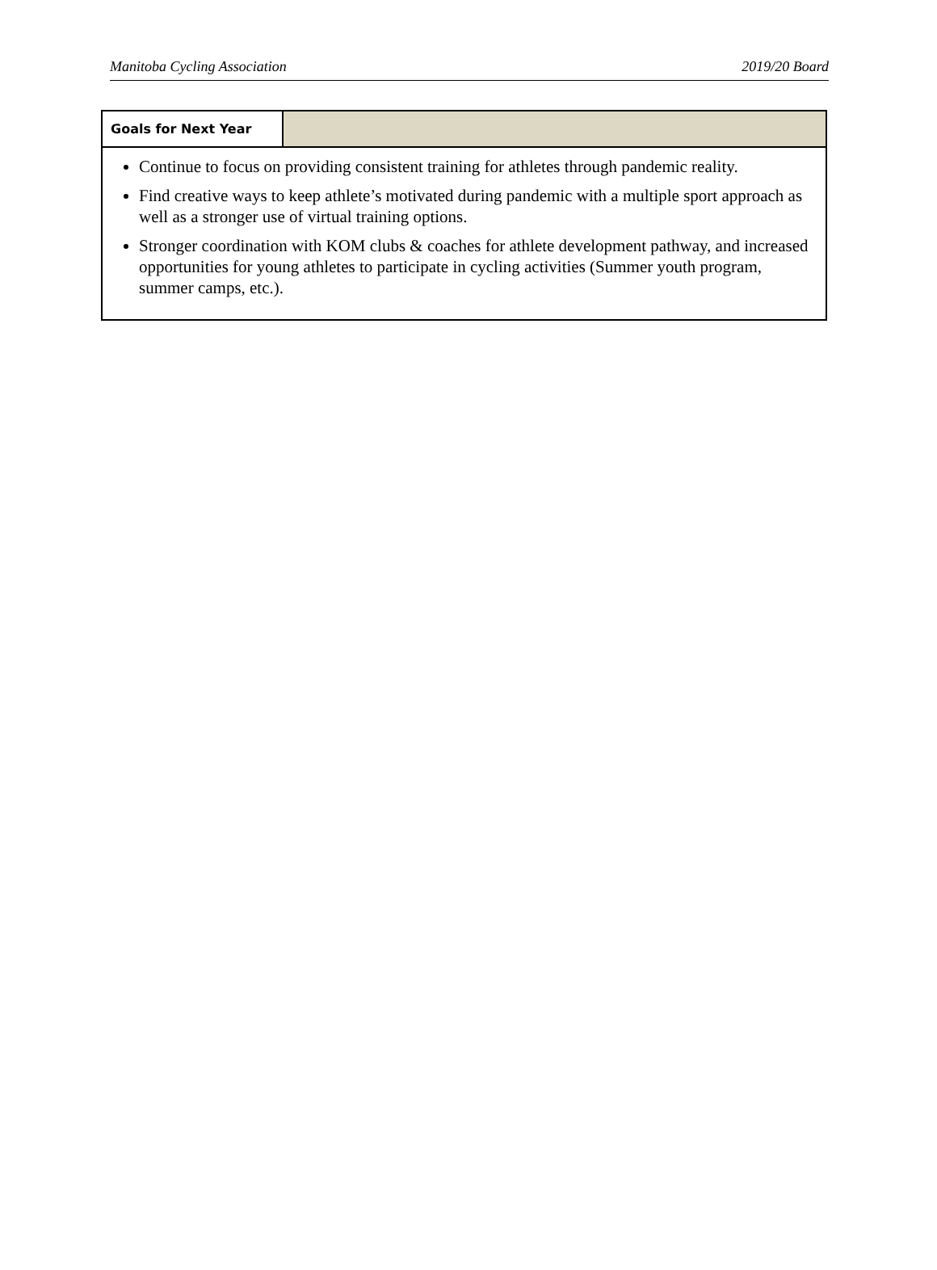Manitoba Cycling Association 2019/20 Board
| Goals for Next Year | |
| Continue to focus on providing consistent training for athletes through pandemic reality. Find creative ways to keep athlete’s motivated during pandemic with a multiple sport approach as well as a stronger use of virtual training options. Stronger coordination with KOM clubs & coaches for athlete development pathway, and increased opportunities for young athletes to participate in cycling activities (Summer youth program, summer camps, etc.). | |